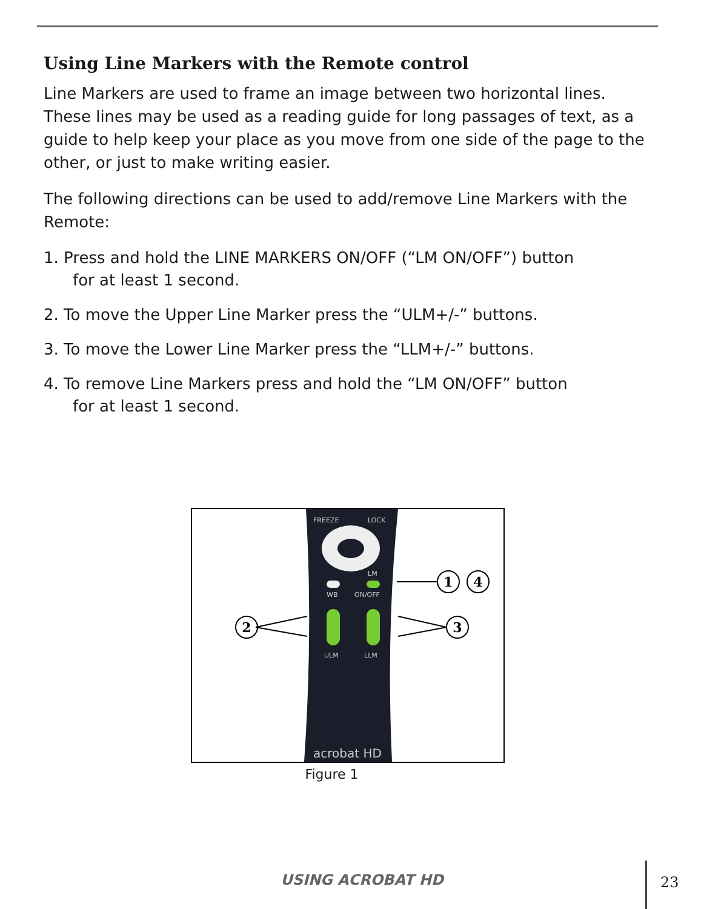Using Line Markers with the Remote control
Line Markers are used to frame an image between two horizontal lines. These lines may be used as a reading guide for long passages of text, as a guide to help keep your place as you move from one side of the page to the other, or just to make writing easier.
The following directions can be used to add/remove Line Markers with the Remote:
1. Press and hold the LINE MARKERS ON/OFF (“LM ON/OFF”) button
for at least 1 second.
2. To move the Upper Line Marker press the “ULM+/-” buttons.
3. To move the Lower Line Marker press the “LLM+/-” buttons.
4. To remove Line Markers press and hold the “LM ON/OFF” button
for at least 1 second.
FREEZE
LOCK
LM
WB
ON/OFF
ULM
LLM
acrobat HD
1
4
2
3
Figure 1
USING ACROBAT HD 23